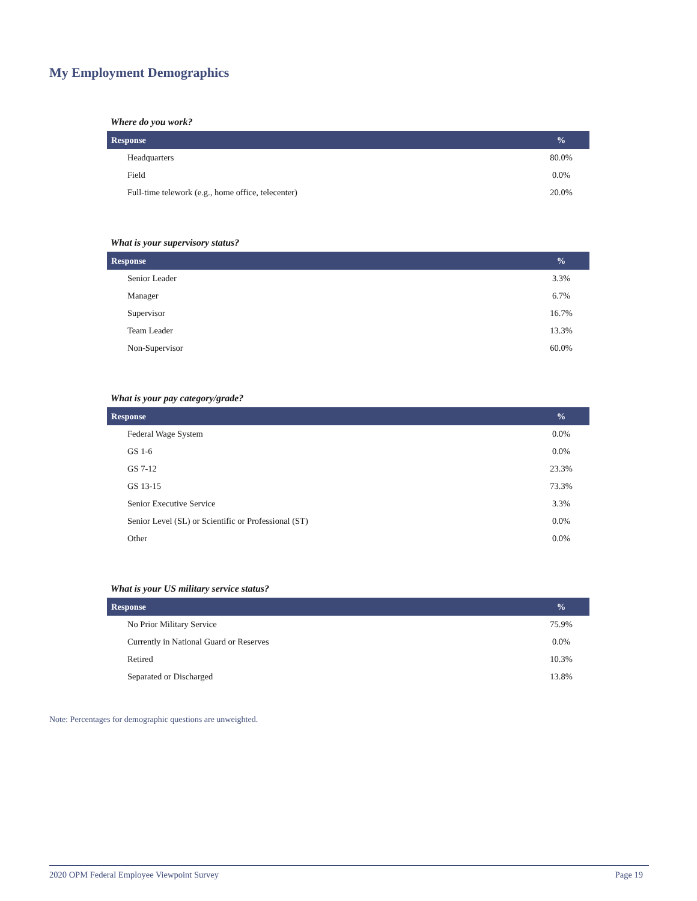My Employment Demographics
Where do you work?
| Response | % |
| --- | --- |
| Headquarters | 80.0% |
| Field | 0.0% |
| Full-time telework (e.g., home office, telecenter) | 20.0% |
What is your supervisory status?
| Response | % |
| --- | --- |
| Senior Leader | 3.3% |
| Manager | 6.7% |
| Supervisor | 16.7% |
| Team Leader | 13.3% |
| Non-Supervisor | 60.0% |
What is your pay category/grade?
| Response | % |
| --- | --- |
| Federal Wage System | 0.0% |
| GS 1-6 | 0.0% |
| GS 7-12 | 23.3% |
| GS 13-15 | 73.3% |
| Senior Executive Service | 3.3% |
| Senior Level (SL) or Scientific or Professional (ST) | 0.0% |
| Other | 0.0% |
What is your US military service status?
| Response | % |
| --- | --- |
| No Prior Military Service | 75.9% |
| Currently in National Guard or Reserves | 0.0% |
| Retired | 10.3% |
| Separated or Discharged | 13.8% |
Note: Percentages for demographic questions are unweighted.
2020 OPM Federal Employee Viewpoint Survey Page 19